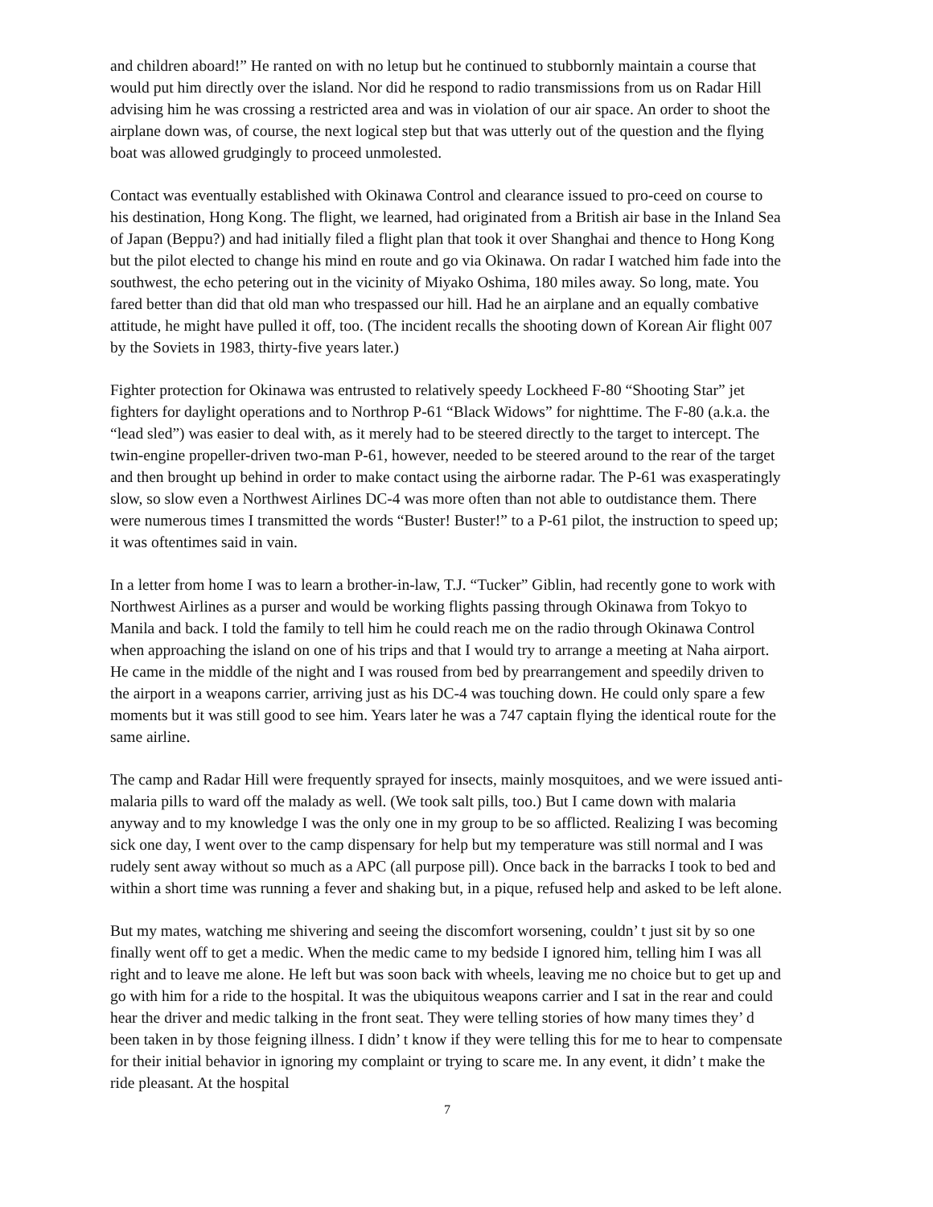and children aboard!” He ranted on with no letup but he continued to stubbornly maintain a course that would put him directly over the island. Nor did he respond to radio transmissions from us on Radar Hill advising him he was crossing a restricted area and was in violation of our air space. An order to shoot the airplane down was, of course, the next logical step but that was utterly out of the question and the flying boat was allowed grudgingly to proceed unmolested.
Contact was eventually established with Okinawa Control and clearance issued to pro-ceed on course to his destination, Hong Kong. The flight, we learned, had originated from a British air base in the Inland Sea of Japan (Beppu?) and had initially filed a flight plan that took it over Shanghai and thence to Hong Kong but the pilot elected to change his mind en route and go via Okinawa. On radar I watched him fade into the southwest, the echo petering out in the vicinity of Miyako Oshima, 180 miles away. So long, mate. You fared better than did that old man who trespassed our hill. Had he an airplane and an equally combative attitude, he might have pulled it off, too. (The incident recalls the shooting down of Korean Air flight 007 by the Soviets in 1983, thirty-five years later.)
Fighter protection for Okinawa was entrusted to relatively speedy Lockheed F-80 “Shooting Star” jet fighters for daylight operations and to Northrop P-61 “Black Widows” for nighttime. The F-80 (a.k.a. the “lead sled”) was easier to deal with, as it merely had to be steered directly to the target to intercept. The twin-engine propeller-driven two-man P-61, however, needed to be steered around to the rear of the target and then brought up behind in order to make contact using the airborne radar. The P-61 was exasperatingly slow, so slow even a Northwest Airlines DC-4 was more often than not able to outdistance them. There were numerous times I transmitted the words “Buster! Buster!” to a P-61 pilot, the instruction to speed up; it was oftentimes said in vain.
In a letter from home I was to learn a brother-in-law, T.J. “Tucker” Giblin, had recently gone to work with Northwest Airlines as a purser and would be working flights passing through Okinawa from Tokyo to Manila and back. I told the family to tell him he could reach me on the radio through Okinawa Control when approaching the island on one of his trips and that I would try to arrange a meeting at Naha airport. He came in the middle of the night and I was roused from bed by prearrangement and speedily driven to the airport in a weapons carrier, arriving just as his DC-4 was touching down. He could only spare a few moments but it was still good to see him. Years later he was a 747 captain flying the identical route for the same airline.
The camp and Radar Hill were frequently sprayed for insects, mainly mosquitoes, and we were issued anti-malaria pills to ward off the malady as well. (We took salt pills, too.) But I came down with malaria anyway and to my knowledge I was the only one in my group to be so afflicted. Realizing I was becoming sick one day, I went over to the camp dispensary for help but my temperature was still normal and I was rudely sent away without so much as a APC (all purpose pill). Once back in the barracks I took to bed and within a short time was running a fever and shaking but, in a pique, refused help and asked to be left alone.
But my mates, watching me shivering and seeing the discomfort worsening, couldn’ t just sit by so one finally went off to get a medic. When the medic came to my bedside I ignored him, telling him I was all right and to leave me alone. He left but was soon back with wheels, leaving me no choice but to get up and go with him for a ride to the hospital. It was the ubiquitous weapons carrier and I sat in the rear and could hear the driver and medic talking in the front seat. They were telling stories of how many times they’ d been taken in by those feigning illness. I didn’ t know if they were telling this for me to hear to compensate for their initial behavior in ignoring my complaint or trying to scare me. In any event, it didn’ t make the ride pleasant. At the hospital
7